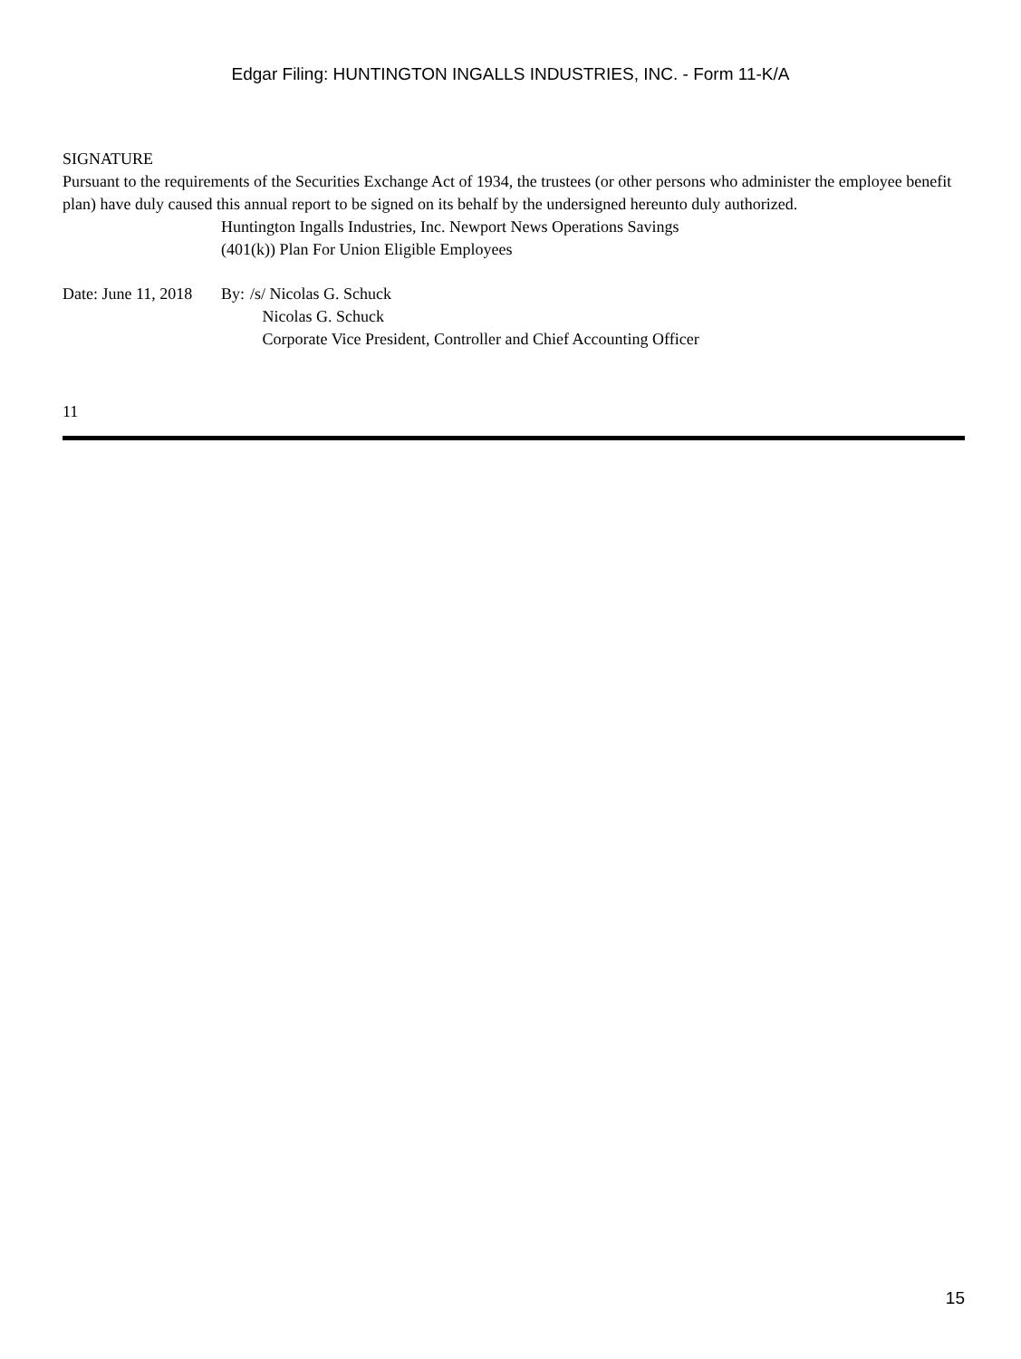Edgar Filing: HUNTINGTON INGALLS INDUSTRIES, INC. - Form 11-K/A
SIGNATURE
Pursuant to the requirements of the Securities Exchange Act of 1934, the trustees (or other persons who administer the employee benefit plan) have duly caused this annual report to be signed on its behalf by the undersigned hereunto duly authorized.
Huntington Ingalls Industries, Inc. Newport News Operations Savings
(401(k)) Plan For Union Eligible Employees
| Date: June 11, 2018 | By: | /s/ Nicolas G. Schuck |
| | | Nicolas G. Schuck |
| | | Corporate Vice President, Controller and Chief Accounting Officer |
11
15